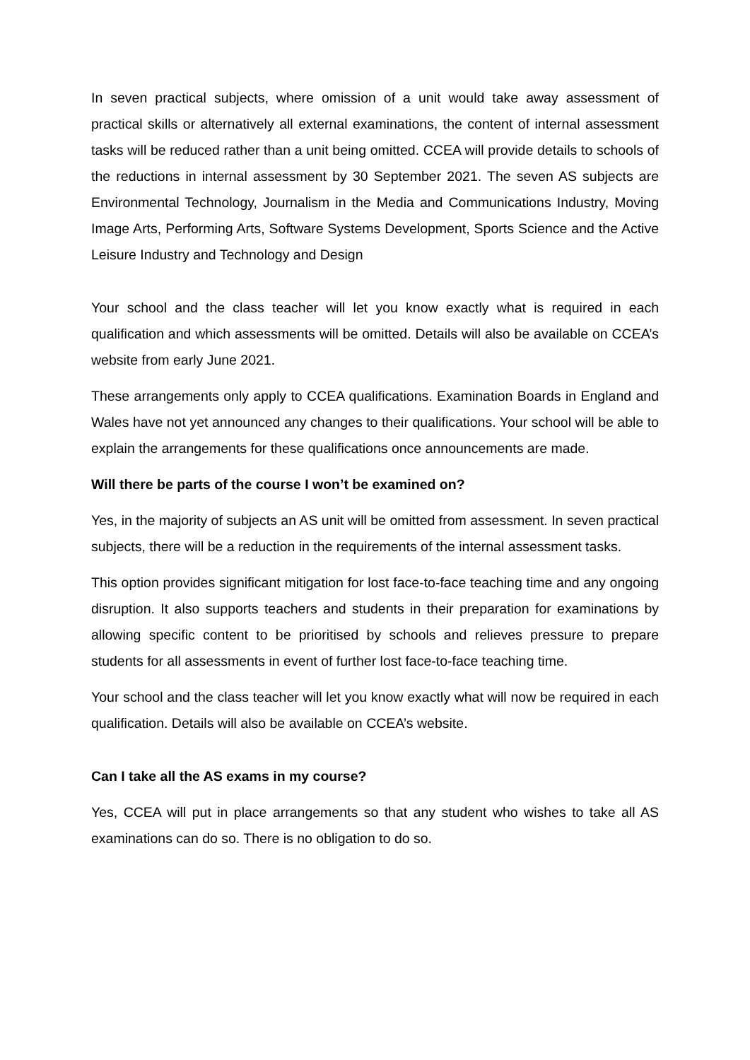In seven practical subjects, where omission of a unit would take away assessment of practical skills or alternatively all external examinations, the content of internal assessment tasks will be reduced rather than a unit being omitted. CCEA will provide details to schools of the reductions in internal assessment by 30 September 2021. The seven AS subjects are Environmental Technology, Journalism in the Media and Communications Industry, Moving Image Arts, Performing Arts, Software Systems Development, Sports Science and the Active Leisure Industry and Technology and Design
Your school and the class teacher will let you know exactly what is required in each qualification and which assessments will be omitted. Details will also be available on CCEA’s website from early June 2021.
These arrangements only apply to CCEA qualifications. Examination Boards in England and Wales have not yet announced any changes to their qualifications. Your school will be able to explain the arrangements for these qualifications once announcements are made.
Will there be parts of the course I won’t be examined on?
Yes, in the majority of subjects an AS unit will be omitted from assessment. In seven practical subjects, there will be a reduction in the requirements of the internal assessment tasks.
This option provides significant mitigation for lost face-to-face teaching time and any ongoing disruption. It also supports teachers and students in their preparation for examinations by allowing specific content to be prioritised by schools and relieves pressure to prepare students for all assessments in event of further lost face-to-face teaching time.
Your school and the class teacher will let you know exactly what will now be required in each qualification. Details will also be available on CCEA’s website.
Can I take all the AS exams in my course?
Yes, CCEA will put in place arrangements so that any student who wishes to take all AS examinations can do so. There is no obligation to do so.